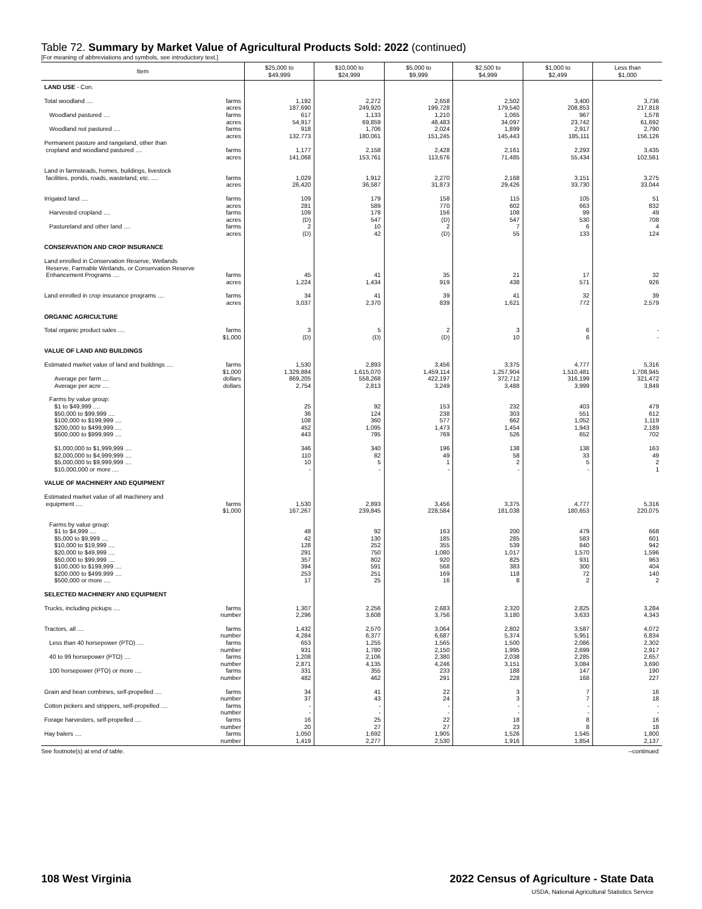Table 72. Summary by Market Value of Agricultural Products Sold: 2022 (continued)
[For meaning of abbreviations and symbols, see introductory text.]
| Item | $25,000 to $49,999 | $10,000 to $24,999 | $5,000 to $9,999 | $2,500 to $4,999 | $1,000 to $2,499 | Less than $1,000 |
| --- | --- | --- | --- | --- | --- | --- |
| LAND USE - Con. | | | | | | |
| Total woodland .... farms | 1,192 | 2,272 | 2,658 | 2,502 | 3,400 | 3,736 |
| acres | 187,690 | 249,920 | 199,728 | 179,540 | 208,853 | 217,818 |
| Woodland pastured .... farms | 617 | 1,133 | 1,210 | 1,065 | 967 | 1,578 |
| acres | 54,917 | 69,859 | 48,483 | 34,097 | 23,742 | 61,692 |
| Woodland not pastured .... farms | 918 | 1,706 | 2,024 | 1,899 | 2,917 | 2,790 |
| acres | 132,773 | 180,061 | 151,245 | 145,443 | 185,111 | 156,126 |
| Permanent pasture and rangeland, other than | | | | | | |
| cropland and woodland pastured .... farms | 1,177 | 2,158 | 2,428 | 2,161 | 2,293 | 3,435 |
| acres | 141,068 | 153,761 | 113,676 | 71,485 | 55,434 | 102,561 |
| Land in farmsteads, homes, buildings, livestock | | | | | | |
| facilities, ponds, roads, wasteland, etc. .... farms | 1,029 | 1,912 | 2,270 | 2,168 | 3,151 | 3,275 |
| acres | 26,420 | 36,587 | 31,873 | 29,426 | 33,730 | 33,044 |
| Irrigated land .... farms | 109 | 179 | 158 | 115 | 105 | 51 |
| acres | 281 | 589 | 770 | 602 | 663 | 832 |
| Harvested cropland .... farms | 109 | 178 | 156 | 108 | 99 | 49 |
| acres | (D) | 547 | (D) | 547 | 530 | 708 |
| Pastureland and other land .... farms | 2 | 10 | 2 | 7 | 6 | 4 |
| acres | (D) | 42 | (D) | 55 | 133 | 124 |
| CONSERVATION AND CROP INSURANCE | | | | | | |
| Land enrolled in Conservation Reserve, Wetlands Reserve, Farmable Wetlands, or Conservation Reserve | | | | | | |
| Enhancement Programs .... farms | 45 | 41 | 35 | 21 | 17 | 32 |
| acres | 1,224 | 1,434 | 919 | 438 | 571 | 926 |
| Land enrolled in crop insurance programs .... farms | 34 | 41 | 39 | 41 | 32 | 39 |
| acres | 3,037 | 2,370 | 839 | 1,621 | 772 | 2,579 |
| ORGANIC AGRICULTURE | | | | | | |
| Total organic product sales .... farms | 3 | 5 | 2 | 3 | 6 | - |
| $1,000 | (D) | (D) | (D) | 10 | 6 | - |
| VALUE OF LAND AND BUILDINGS | | | | | | |
| Estimated market value of land and buildings .... farms | 1,530 | 2,893 | 3,456 | 3,375 | 4,777 | 5,316 |
| $1,000 | 1,329,884 | 1,615,070 | 1,459,114 | 1,257,904 | 1,510,481 | 1,708,945 |
| Average per farm .... dollars | 869,205 | 558,268 | 422,197 | 372,712 | 316,199 | 321,472 |
| Average per acre .... dollars | 2,754 | 2,813 | 3,249 | 3,488 | 3,999 | 3,849 |
| Farms by value group: | | | | | | |
| $1 to $49,999 .... | 25 | 92 | 153 | 232 | 403 | 479 |
| $50,000 to $99,999 .... | 36 | 124 | 238 | 303 | 551 | 612 |
| $100,000 to $199,999 .... | 108 | 360 | 577 | 662 | 1,052 | 1,119 |
| $200,000 to $499,999 .... | 452 | 1,095 | 1,473 | 1,454 | 1,943 | 2,189 |
| $500,000 to $999,999 .... | 443 | 795 | 769 | 526 | 652 | 702 |
| $1,000,000 to $1,999,999 .... | 346 | 340 | 196 | 138 | 138 | 163 |
| $2,000,000 to $4,999,999 .... | 110 | 82 | 49 | 58 | 33 | 49 |
| $5,000,000 to $9,999,999 .... | 10 | 5 | 1 | 2 | 5 | 2 |
| $10,000,000 or more .... | - | - | - | - | - | 1 |
| VALUE OF MACHINERY AND EQUIPMENT | | | | | | |
| Estimated market value of all machinery and | | | | | | |
| equipment .... farms | 1,530 | 2,893 | 3,456 | 3,375 | 4,777 | 5,316 |
| $1,000 | 167,267 | 239,845 | 228,584 | 181,038 | 180,653 | 220,075 |
| Farms by value group: | | | | | | |
| $1 to $4,999 .... | 48 | 92 | 163 | 200 | 479 | 668 |
| $5,000 to $9,999 .... | 42 | 130 | 185 | 285 | 583 | 601 |
| $10,000 to $19,999 .... | 128 | 252 | 355 | 539 | 840 | 942 |
| $20,000 to $49,999 .... | 291 | 750 | 1,080 | 1,017 | 1,570 | 1,596 |
| $50,000 to $99,999 .... | 357 | 802 | 920 | 825 | 931 | 963 |
| $100,000 to $199,999 .... | 394 | 591 | 568 | 383 | 300 | 404 |
| $200,000 to $499,999 .... | 253 | 251 | 169 | 118 | 72 | 140 |
| $500,000 or more .... | 17 | 25 | 16 | 8 | 2 | 2 |
| SELECTED MACHINERY AND EQUIPMENT | | | | | | |
| Trucks, including pickups .... farms | 1,307 | 2,256 | 2,683 | 2,320 | 2,825 | 3,284 |
| number | 2,296 | 3,608 | 3,756 | 3,180 | 3,633 | 4,343 |
| Tractors, all .... farms | 1,432 | 2,570 | 3,064 | 2,802 | 3,587 | 4,072 |
| number | 4,284 | 6,377 | 6,687 | 5,374 | 5,951 | 6,834 |
| Less than 40 horsepower (PTO) .... farms | 653 | 1,255 | 1,565 | 1,500 | 2,086 | 2,302 |
| number | 931 | 1,780 | 2,150 | 1,995 | 2,699 | 2,917 |
| 40 to 99 horsepower (PTO) .... farms | 1,208 | 2,106 | 2,380 | 2,038 | 2,285 | 2,657 |
| number | 2,871 | 4,135 | 4,246 | 3,151 | 3,084 | 3,690 |
| 100 horsepower (PTO) or more .... farms | 331 | 355 | 233 | 188 | 147 | 190 |
| number | 482 | 462 | 291 | 228 | 168 | 227 |
| Grain and bean combines, self-propelled .... farms | 34 | 41 | 22 | 3 | 7 | 16 |
| number | 37 | 43 | 24 | 3 | 7 | 18 |
| Cotton pickers and strippers, self-propelled .... farms | - | - | - | - | - | - |
| number | - | - | - | - | - | - |
| Forage harvesters, self-propelled .... farms | 16 | 25 | 22 | 18 | 8 | 16 |
| number | 20 | 27 | 27 | 23 | 8 | 18 |
| Hay balers .... farms | 1,050 | 1,692 | 1,905 | 1,526 | 1,545 | 1,800 |
| number | 1,419 | 2,277 | 2,530 | 1,916 | 1,854 | 2,137 |
See footnote(s) at end of table. --continued
108 West Virginia 2022 Census of Agriculture - State Data
USDA, National Agricultural Statistics Service